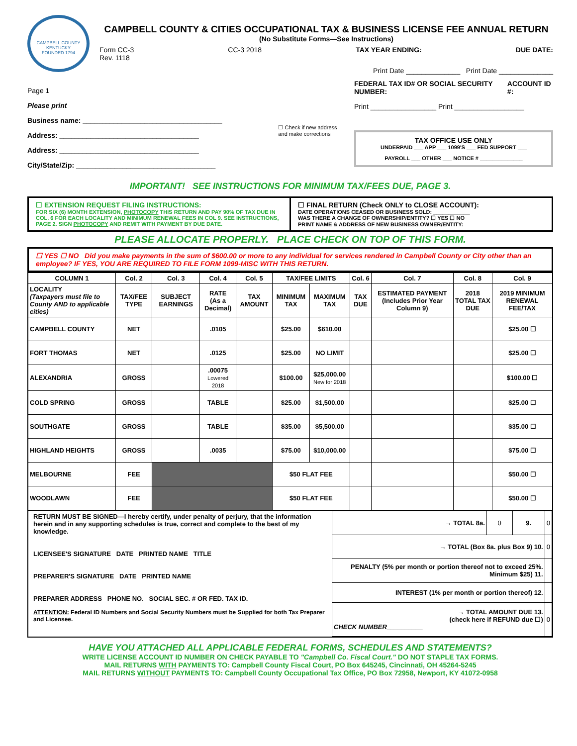CAMPBELL COUNTY KENTUCKY
FOUNDED 1794
CAMPBELL COUNTY & CITIES OCCUPATIONAL TAX & BUSINESS LICENSE FEE ANNUAL RETURN
(No Substitute Forms—See Instructions)
Form CC-3
Rev. 1118 CC-3 2018 TAX YEAR ENDING: DUE DATE:
Print Date ______________ Print Date ______________
Page 1
Please print
Business name: ____________________________________
Address: ____________________________________
Address: ____________________________________
City/State/Zip: ____________________________________
☐ Check if new address
and make corrections
FEDERAL TAX ID# OR SOCIAL SECURITY NUMBER: ACCOUNT ID #:
Print _________________ Print __________________
TAX OFFICE USE ONLY
UNDERPAID ___ APP ___ 1099'S ___ FED SUPPORT ___
PAYROLL ___ OTHER ___ NOTICE # ______________
IMPORTANT! SEE INSTRUCTIONS FOR MINIMUM TAX/FEES DUE, PAGE 3.
☐ EXTENSION REQUEST FILING INSTRUCTIONS:
FOR SIX (6) MONTH EXTENSION, PHOTOCOPY THIS RETURN AND PAY 90% OF TAX DUE IN COL. 6 FOR EACH LOCALITY AND MINIMUM RENEWAL FEES IN COL 9. SEE INSTRUCTIONS, PAGE 2. SIGN PHOTOCOPY AND REMIT WITH PAYMENT BY DUE DATE.
☐ FINAL RETURN (Check ONLY to CLOSE ACCOUNT):
DATE OPERATIONS CEASED OR BUSINESS SOLD: ____________
WAS THERE A CHANGE OF OWNERSHIP/ENTITY? ☐ YES ☐ NO
PRINT NAME & ADDRESS OF NEW BUSINESS OWNER/ENTITY:
PLEASE ALLOCATE PROPERLY. PLACE CHECK ON TOP OF THIS FORM.
☐ YES ☐ NO Did you make payments in the sum of $600.00 or more to any individual for services rendered in Campbell County or City other than an employee? IF YES, YOU ARE REQUIRED TO FILE FORM 1099-MISC WITH THIS RETURN.
| COLUMN 1 | Col. 2 | Col. 3 | Col. 4 | Col. 5 | TAX/FEE LIMITS | | Col. 6 | Col. 7 | Col. 8 | Col. 9 |
| --- | --- | --- | --- | --- | --- | --- | --- | --- | --- | --- |
| LOCALITY (Taxpayers must file to County AND to applicable cities) | TAX/FEE TYPE | SUBJECT EARNINGS | RATE (As a Decimal) | TAX AMOUNT | MINIMUM TAX | MAXIMUM TAX | TAX DUE | ESTIMATED PAYMENT (Includes Prior Year Column 9) | 2018 TOTAL TAX DUE | 2019 MINIMUM RENEWAL FEE/TAX |
| CAMPBELL COUNTY | NET | | .0105 | | $25.00 | $610.00 | | | | $25.00 ☐ |
| FORT THOMAS | NET | | .0125 | | $25.00 | NO LIMIT | | | | $25.00 ☐ |
| ALEXANDRIA | GROSS | | .00075 Lowered 2018 | | $100.00 | $25,000.00 New for 2018 | | | | $100.00 ☐ |
| COLD SPRING | GROSS | | TABLE | | $25.00 | $1,500.00 | | | | $25.00 ☐ |
| SOUTHGATE | GROSS | | TABLE | | $35.00 | $5,500.00 | | | | $35.00 ☐ |
| HIGHLAND HEIGHTS | GROSS | | .0035 | | $75.00 | $10,000.00 | | | | $75.00 ☐ |
| MELBOURNE | FEE | | | | $50 FLAT FEE | | | | | $50.00 ☐ |
| WOODLAWN | FEE | | | | $50 FLAT FEE | | | | | $50.00 ☐ |
RETURN MUST BE SIGNED—I hereby certify, under penalty of perjury, that the information herein and in any supporting schedules is true, correct and complete to the best of my knowledge.
LICENSEE'S SIGNATURE DATE PRINTED NAME TITLE
PREPARER'S SIGNATURE DATE PRINTED NAME
PREPARER ADDRESS PHONE NO. SOCIAL SEC. # OR FED. TAX ID.
ATTENTION: Federal ID Numbers and Social Security Numbers must be Supplied for both Tax Preparer and Licensee.
| → TOTAL 8a. | 0 | 9. | 0 |
| → TOTAL (Box 8a. plus Box 9) 10. | | | 0 |
| PENALTY (5% per month or portion thereof not to exceed 25%. Minimum $25) 11. | | | |
| INTEREST (1% per month or portion thereof) 12. | | | |
| → TOTAL AMOUNT DUE 13. (check here if REFUND due ☐) CHECK NUMBER__________ | | | 0 |
HAVE YOU ATTACHED ALL APPLICABLE FEDERAL FORMS, SCHEDULES AND STATEMENTS?
WRITE LICENSE ACCOUNT ID NUMBER ON CHECK PAYABLE TO "Campbell Co. Fiscal Court." DO NOT STAPLE TAX FORMS.
MAIL RETURNS WITH PAYMENTS TO: Campbell County Fiscal Court, PO Box 645245, Cincinnati, OH 45264-5245
MAIL RETURNS WITHOUT PAYMENTS TO: Campbell County Occupational Tax Office, PO Box 72958, Newport, KY 41072-0958